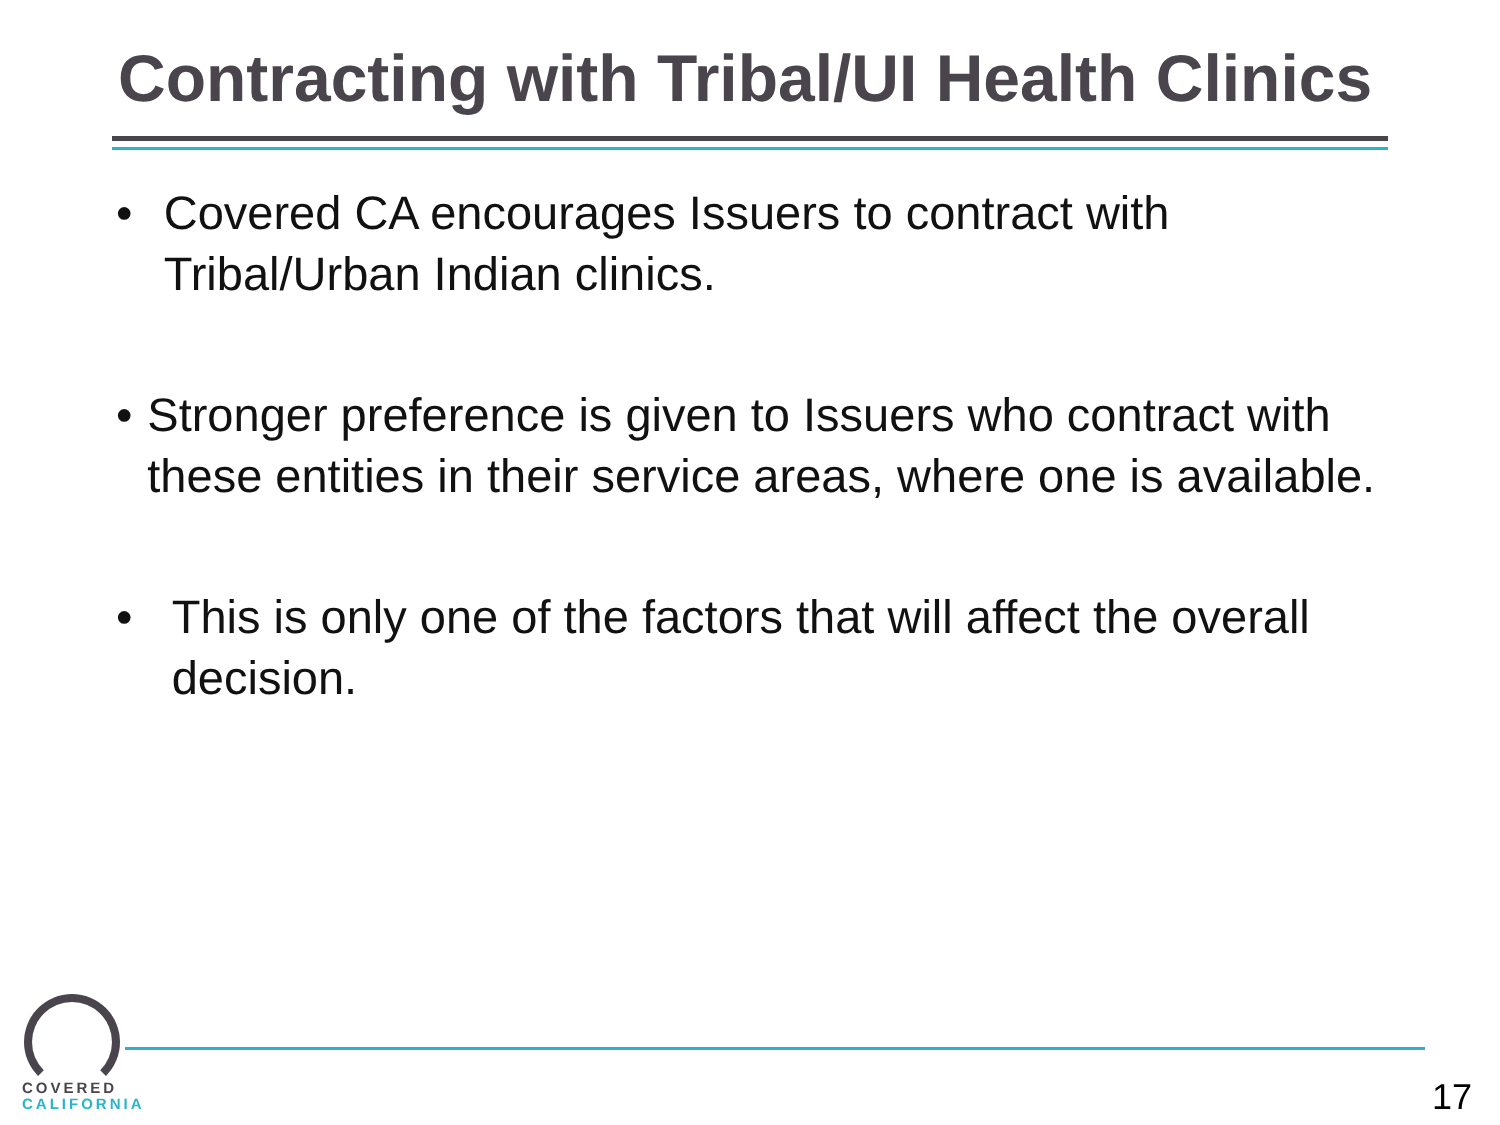Contracting with Tribal/UI Health Clinics
• Covered CA encourages Issuers to contract with Tribal/Urban Indian clinics.
• Stronger preference is given to Issuers who contract with these entities in their service areas, where one is available.
• This is only one of the factors that will affect the overall decision.
COVERED
CALIFORNIA
17